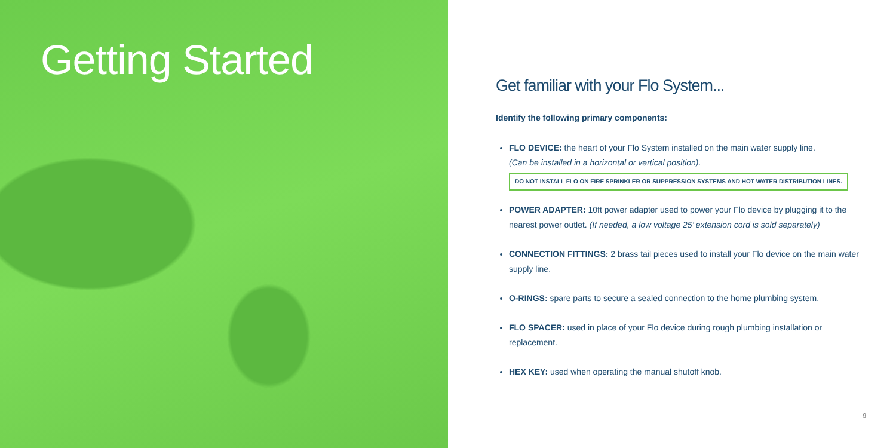Getting Started
Get familiar with your Flo System...
Identify the following primary components:
FLO DEVICE: the heart of your Flo System installed on the main water supply line.
(Can be installed in a horizontal or vertical position).
DO NOT INSTALL FLO ON FIRE SPRINKLER OR SUPPRESSION SYSTEMS AND HOT WATER DISTRIBUTION LINES.
POWER ADAPTER: 10ft power adapter used to power your Flo device by plugging it to the nearest power outlet. (If needed, a low voltage 25’ extension cord is sold separately)
CONNECTION FITTINGS: 2 brass tail pieces used to install your Flo device on the main water supply line.
O-RINGS: spare parts to secure a sealed connection to the home plumbing system.
FLO SPACER: used in place of your Flo device during rough plumbing installation or replacement.
HEX KEY: used when operating the manual shutoff knob.
9